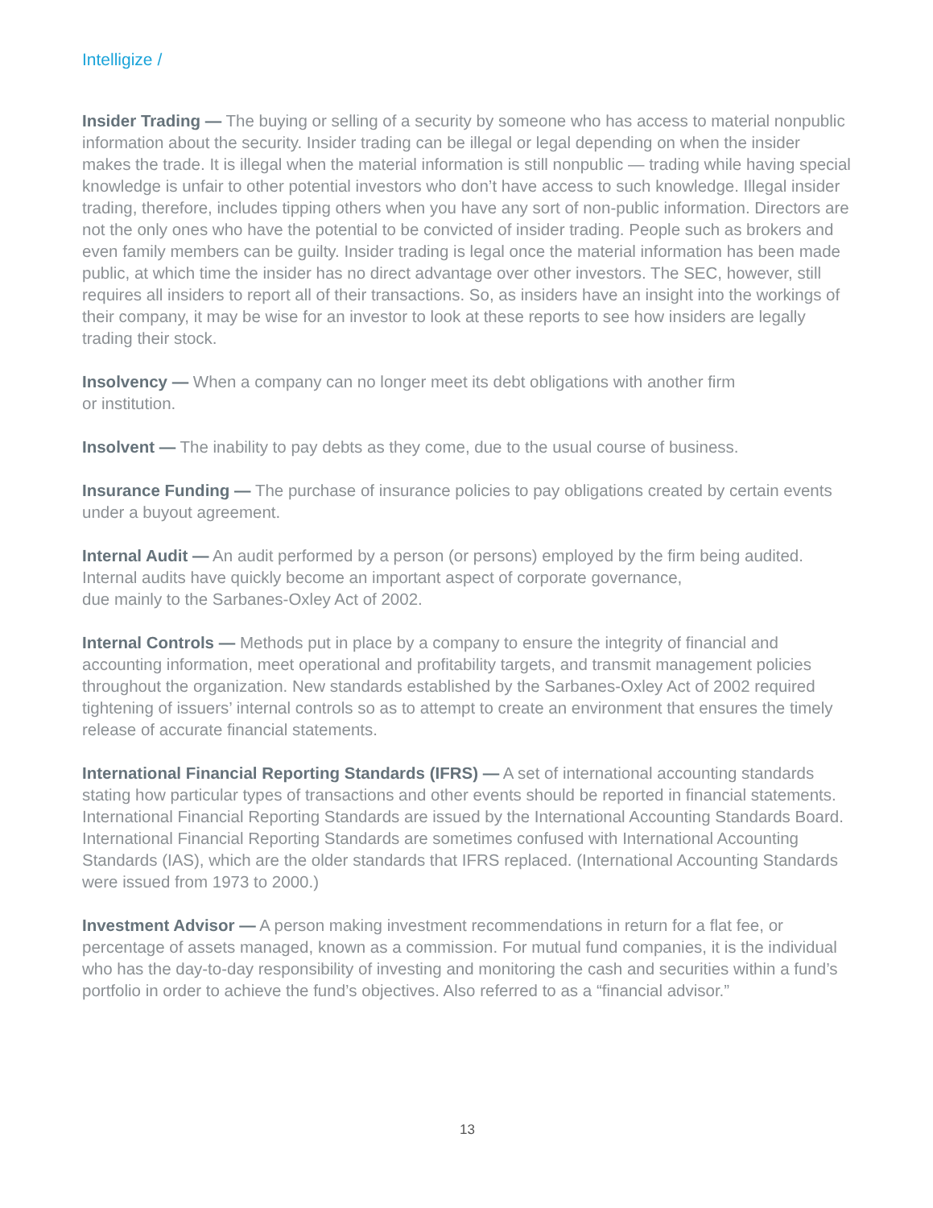Intelligize /
Insider Trading — The buying or selling of a security by someone who has access to material nonpublic information about the security. Insider trading can be illegal or legal depending on when the insider makes the trade. It is illegal when the material information is still nonpublic — trading while having special knowledge is unfair to other potential investors who don’t have access to such knowledge. Illegal insider trading, therefore, includes tipping others when you have any sort of non-public information. Directors are not the only ones who have the potential to be convicted of insider trading. People such as brokers and even family members can be guilty. Insider trading is legal once the material information has been made public, at which time the insider has no direct advantage over other investors. The SEC, however, still requires all insiders to report all of their transactions. So, as insiders have an insight into the workings of their company, it may be wise for an investor to look at these reports to see how insiders are legally trading their stock.
Insolvency — When a company can no longer meet its debt obligations with another firm
or institution.
Insolvent — The inability to pay debts as they come, due to the usual course of business.
Insurance Funding — The purchase of insurance policies to pay obligations created by certain events under a buyout agreement.
Internal Audit — An audit performed by a person (or persons) employed by the firm being audited. Internal audits have quickly become an important aspect of corporate governance,
due mainly to the Sarbanes-Oxley Act of 2002.
Internal Controls — Methods put in place by a company to ensure the integrity of financial and accounting information, meet operational and profitability targets, and transmit management policies throughout the organization. New standards established by the Sarbanes-Oxley Act of 2002 required tightening of issuers’ internal controls so as to attempt to create an environment that ensures the timely release of accurate financial statements.
International Financial Reporting Standards (IFRS) — A set of international accounting standards stating how particular types of transactions and other events should be reported in financial statements. International Financial Reporting Standards are issued by the International Accounting Standards Board. International Financial Reporting Standards are sometimes confused with International Accounting Standards (IAS), which are the older standards that IFRS replaced. (International Accounting Standards were issued from 1973 to 2000.)
Investment Advisor — A person making investment recommendations in return for a flat fee, or percentage of assets managed, known as a commission. For mutual fund companies, it is the individual who has the day-to-day responsibility of investing and monitoring the cash and securities within a fund’s portfolio in order to achieve the fund’s objectives. Also referred to as a “financial advisor.”
13